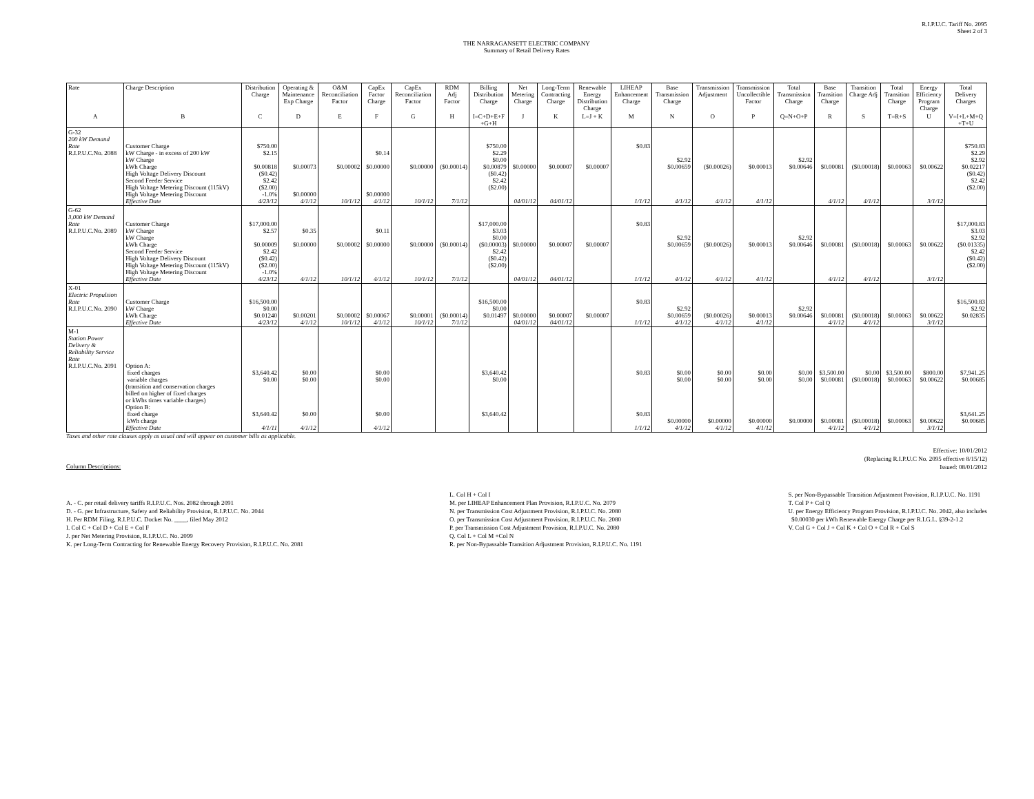R.I.P.U.C. Tariff No. 2095
Sheet 2 of 3
THE NARRAGANSETT ELECTRIC COMPANY
Summary of Retail Delivery Rates
| Rate | Charge Description | Distribution Charge | Operating & Maintenance Exp Charge | O&M Reconciliation Factor | CapEx Factor Charge | CapEx Reconciliation Factor | RDM Adj Factor | Billing Distribution Charge | Net Metering Charge | Long-Term Contracting Charge | Renewable Energy Distribution Charge | LIHEAP Enhancement Charge | Base Transmission Charge | Transmission Adjustment | Transmission Uncollectible Factor | Total Transmission Charge | Base Transition Charge | Transition Charge Adj | Total Transition Charge | Energy Efficiency Program Charge | Total Delivery Charges |
| --- | --- | --- | --- | --- | --- | --- | --- | --- | --- | --- | --- | --- | --- | --- | --- | --- | --- | --- | --- | --- | --- |
| A | B | C | D | E | F | G | H | I=C+D+E+F +G+H | J | K | L=J + K | M | N | O | P | Q=N+O+P | R | S | T=R+S | U | V=I+L+M+Q +T+U |
| G-32 200 kW Demand Rate R.I.P.U.C.No. 2088 | Customer Charge kW Charge - in excess of 200 kW kW Charge kWh Charge High Voltage Delivery Discount Second Feeder Service High Voltage Metering Discount (115kV) High Voltage Metering Discount Effective Date | $750.00 $2.15 $0.00818 ($0.42) $2.42 ($2.00) -1.0% 4/23/12 | $0.00073 $0.00000 4/1/12 | $0.00002 10/1/12 | $0.14 $0.00000 $0.00000 4/1/12 | $0.00000 10/1/12 | ($0.00014) 7/1/12 | $750.00 $2.29 $0.00 $0.00879 ($0.42) $2.42 ($2.00) | $0.00000 04/01/12 | $0.00007 04/01/12 | $0.00007 | $0.83 1/1/12 | $2.92 $0.00659 4/1/12 | ($0.00026) 4/1/12 | $0.00013 4/1/12 | $2.92 $0.00646 | $0.00081 4/1/12 | ($0.00018) 4/1/12 | $0.00063 | $0.00622 3/1/12 | $750.83 $2.29 $2.92 $0.02217 ($0.42) $2.42 ($2.00) |
| G-62 3,000 kW Demand Rate R.I.P.U.C.No. 2089 | Customer Charge kW Charge kW Charge kWh Charge Second Feeder Service High Voltage Delivery Discount High Voltage Metering Discount (115kV) High Voltage Metering Discount Effective Date | $17,000.00 $2.57 $0.00009 $2.42 ($0.42) ($2.00) -1.0% 4/23/12 | $0.35 $0.00000 4/1/12 | $0.00002 10/1/12 | $0.11 $0.00000 4/1/12 | $0.00000 10/1/12 | ($0.00014) 7/1/12 | $17,000.00 $3.03 $0.00 ($0.00003) $2.42 ($0.42) ($2.00) | $0.00000 04/01/12 | $0.00007 04/01/12 | $0.00007 | $0.83 1/1/12 | $2.92 $0.00659 4/1/12 | ($0.00026) 4/1/12 | $0.00013 4/1/12 | $2.92 $0.00646 | $0.00081 4/1/12 | ($0.00018) 4/1/12 | $0.00063 | $0.00622 3/1/12 | $17,000.83 $3.03 $2.92 ($0.01335) $2.42 ($0.42) ($2.00) |
| X-01 Electric Propulsion Rate R.I.P.U.C.No. 2090 | Customer Charge kW Charge kWh Charge Effective Date | $16,500.00 $0.00 $0.01240 4/23/12 | $0.00201 4/1/12 | $0.00002 10/1/12 | $0.00067 4/1/12 | $0.00001 10/1/12 | ($0.00014) 7/1/12 | $16,500.00 $0.00 $0.01497 | $0.00000 04/01/12 | $0.00007 04/01/12 | $0.00007 | $0.83 1/1/12 | $2.92 $0.00659 4/1/12 | ($0.00026) 4/1/12 | $0.00013 4/1/12 | $2.92 $0.00646 | $0.00081 4/1/12 | ($0.00018) 4/1/12 | $0.00063 | $0.00622 3/1/12 | $16,500.83 $2.92 $0.02835 |
| M-1 Station Power Delivery & Reliability Service Rate R.I.P.U.C.No. 2091 | Option A: fixed charges variable charges (transition and conservation charges billed on higher of fixed charges or kWhs times variable charges) Option B: fixed charge kWh charge Effective Date | $3,640.42 $0.00 $3,640.42 4/1/11 | $0.00 $0.00 $0.00 4/1/12 | | $0.00 $0.00 $0.00 4/1/12 | | | $3,640.42 $0.00 $3,640.42 | | | | $0.83 $0.83 1/1/12 | $0.00 $0.00 $0.00000 4/1/12 | $0.00 $0.00 $0.00000 4/1/12 | $0.00 $0.00 $0.00000 4/1/12 | $0.00 $0.00 $0.00000 | $3,500.00 $0.00081 $0.00081 4/1/12 | $0.00 ($0.00018) ($0.00018) 4/1/12 | $3,500.00 $0.00063 $0.00063 | $800.00 $0.00622 $0.00622 3/1/12 | $7,941.25 $0.00685 $3,641.25 $0.00685 |
Taxes and other rate clauses apply as usual and will appear on customer bills as applicable.
Effective: 10/01/2012
(Replacing R.I.P.U.C No. 2095 effective 8/15/12)
Issued: 08/01/2012
Column Descriptions:
A. - C. per retail delivery tariffs R.I.P.U.C. Nos. 2082 through 2091
D. - G. per Infrastructure, Safety and Reliability Provision, R.I.P.U.C. No. 2044
H. Per RDM Filing, R.I.P.U.C. Docket No. ____, filed May 2012
I. Col C + Col D + Col E + Col F
J. per Net Metering Provision, R.I.P.U.C. No. 2099
K. per Long-Term Contracting for Renewable Energy Recovery Provision, R.I.P.U.C. No. 2081
L. Col H + Col I
M. per LIHEAP Enhancement Plan Provision, R.I.P.U.C. No. 2079
N. per Transmission Cost Adjustment Provision, R.I.P.U.C. No. 2080
O. per Transmission Cost Adjustment Provision, R.I.P.U.C. No. 2080
P. per Transmission Cost Adjustment Provision, R.I.P.U.C. No. 2080
Q. Col L + Col M +Col N
R. per Non-Bypassable Transition Adjustment Provision, R.I.P.U.C. No. 1191
S. per Non-Bypassable Transition Adjustment Provision, R.I.P.U.C. No. 1191
T. Col P + Col Q
U. per Energy Efficiency Program Provision, R.I.P.U.C. No. 2042, also includes
$0.00030 per kWh Renewable Energy Charge per R.I.G.L. §39-2-1.2
V. Col G + Col J + Col K + Col O + Col R + Col S